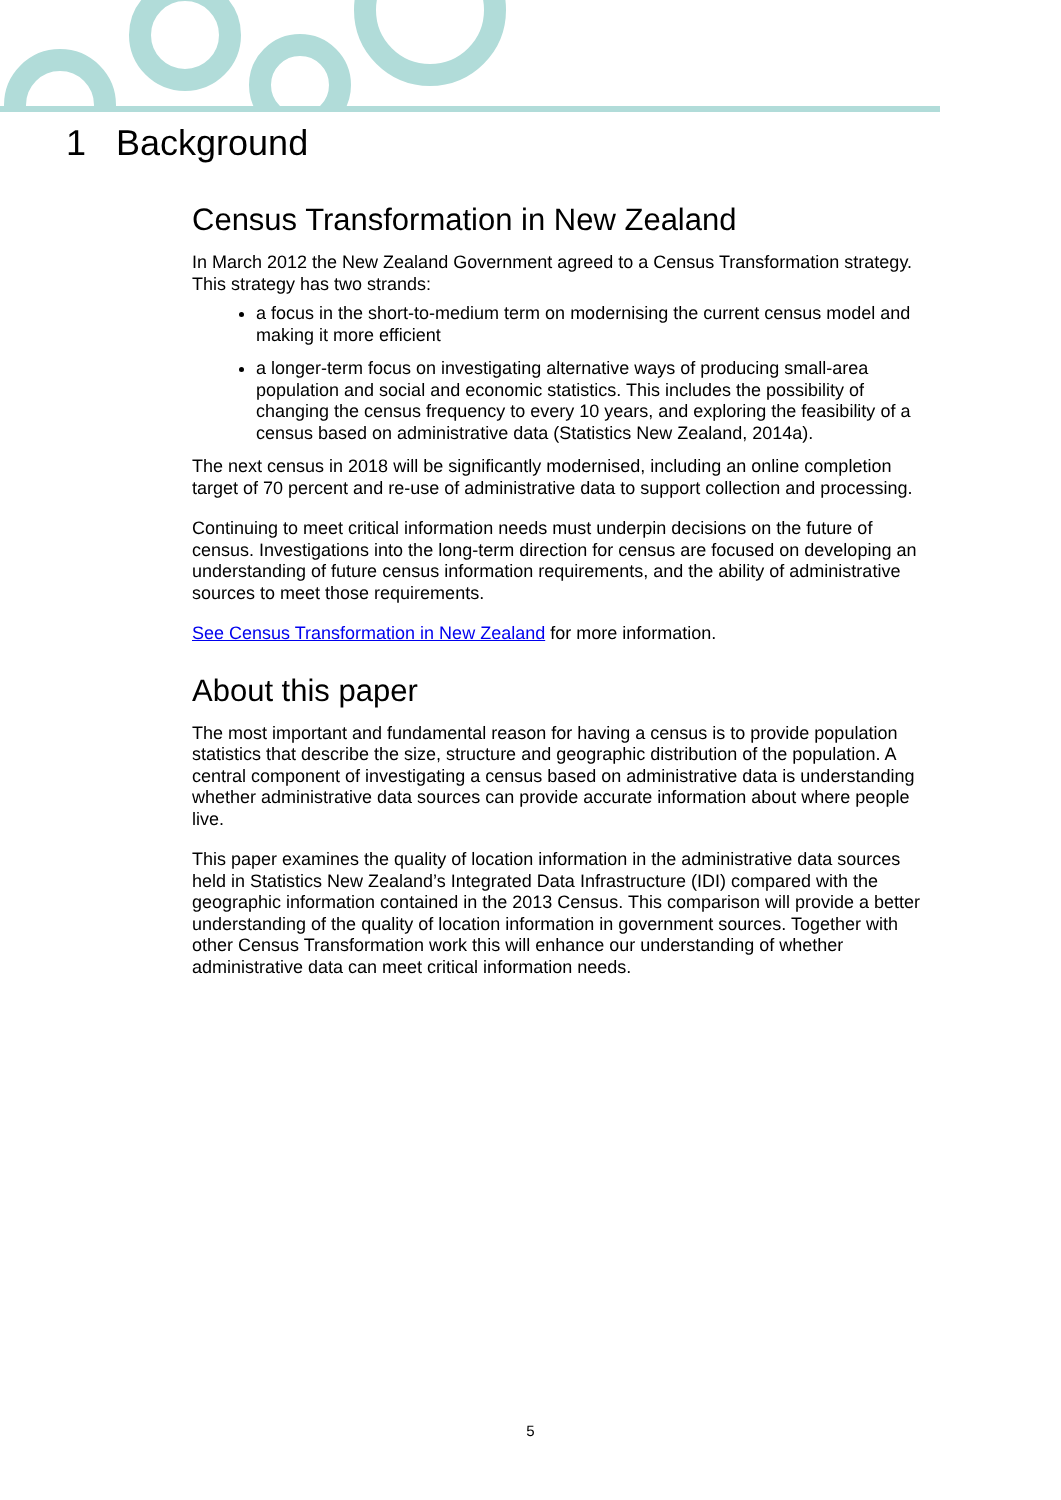1 Background
Census Transformation in New Zealand
In March 2012 the New Zealand Government agreed to a Census Transformation strategy. This strategy has two strands:
a focus in the short-to-medium term on modernising the current census model and making it more efficient
a longer-term focus on investigating alternative ways of producing small-area population and social and economic statistics. This includes the possibility of changing the census frequency to every 10 years, and exploring the feasibility of a census based on administrative data (Statistics New Zealand, 2014a).
The next census in 2018 will be significantly modernised, including an online completion target of 70 percent and re-use of administrative data to support collection and processing.
Continuing to meet critical information needs must underpin decisions on the future of census. Investigations into the long-term direction for census are focused on developing an understanding of future census information requirements, and the ability of administrative sources to meet those requirements.
See Census Transformation in New Zealand for more information.
About this paper
The most important and fundamental reason for having a census is to provide population statistics that describe the size, structure and geographic distribution of the population. A central component of investigating a census based on administrative data is understanding whether administrative data sources can provide accurate information about where people live.
This paper examines the quality of location information in the administrative data sources held in Statistics New Zealand’s Integrated Data Infrastructure (IDI) compared with the geographic information contained in the 2013 Census. This comparison will provide a better understanding of the quality of location information in government sources. Together with other Census Transformation work this will enhance our understanding of whether administrative data can meet critical information needs.
5